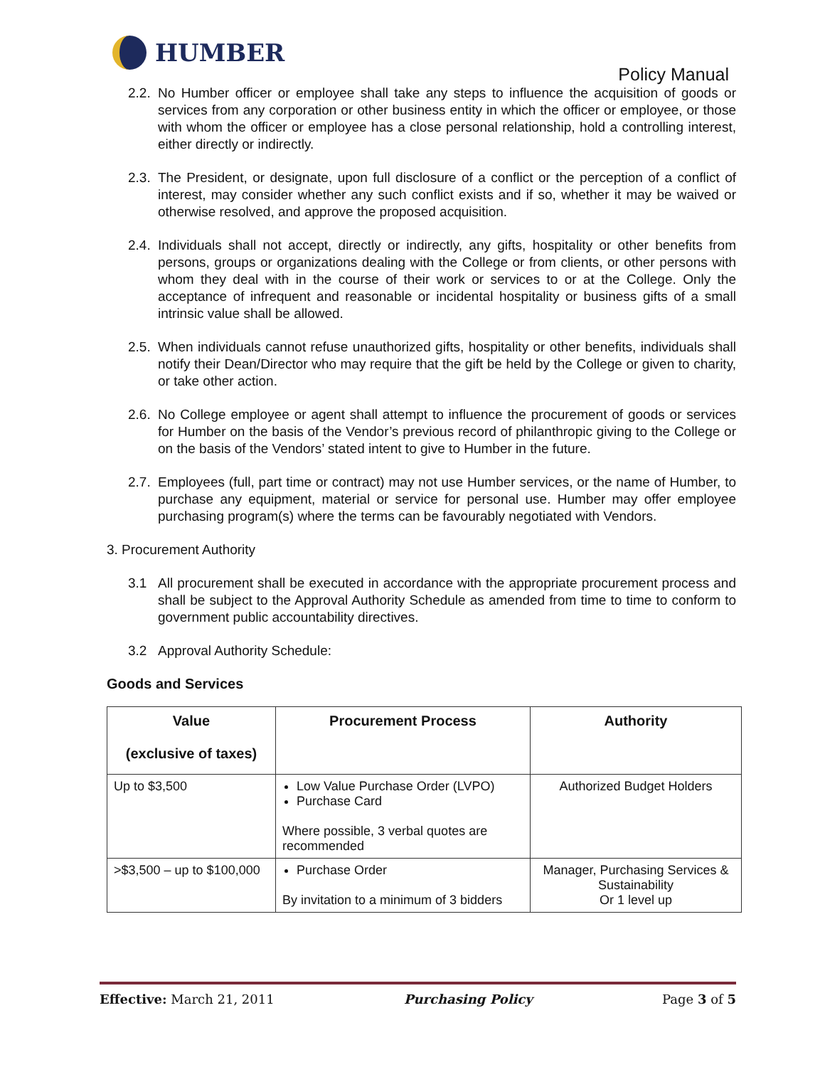HUMBER
Policy Manual
2.2.
No Humber officer or employee shall take any steps to influence the acquisition of goods or services from any corporation or other business entity in which the officer or employee, or those with whom the officer or employee has a close personal relationship, hold a controlling interest, either directly or indirectly.
2.3.
The President, or designate, upon full disclosure of a conflict or the perception of a conflict of interest, may consider whether any such conflict exists and if so, whether it may be waived or otherwise resolved, and approve the proposed acquisition.
2.4.
Individuals shall not accept, directly or indirectly, any gifts, hospitality or other benefits from persons, groups or organizations dealing with the College or from clients, or other persons with whom they deal with in the course of their work or services to or at the College. Only the acceptance of infrequent and reasonable or incidental hospitality or business gifts of a small intrinsic value shall be allowed.
2.5.
When individuals cannot refuse unauthorized gifts, hospitality or other benefits, individuals shall notify their Dean/Director who may require that the gift be held by the College or given to charity, or take other action.
2.6.
No College employee or agent shall attempt to influence the procurement of goods or services for Humber on the basis of the Vendor’s previous record of philanthropic giving to the College or on the basis of the Vendors’ stated intent to give to Humber in the future.
2.7.
Employees (full, part time or contract) may not use Humber services, or the name of Humber, to purchase any equipment, material or service for personal use. Humber may offer employee purchasing program(s) where the terms can be favourably negotiated with Vendors.
3. Procurement Authority
3.1 All procurement shall be executed in accordance with the appropriate procurement process and shall be subject to the Approval Authority Schedule as amended from time to time to conform to government public accountability directives.
3.2 Approval Authority Schedule:
Goods and Services
| Value (exclusive of taxes) | Procurement Process | Authority |
| --- | --- | --- |
| Up to $3,500 | Low Value Purchase Order (LVPO) Purchase Card Where possible, 3 verbal quotes are recommended | Authorized Budget Holders |
| >$3,500 – up to $100,000 | Purchase Order By invitation to a minimum of 3 bidders | Manager, Purchasing Services & Sustainability Or 1 level up |
Effective: March 21, 2011 Purchasing Policy Page 3 of 5